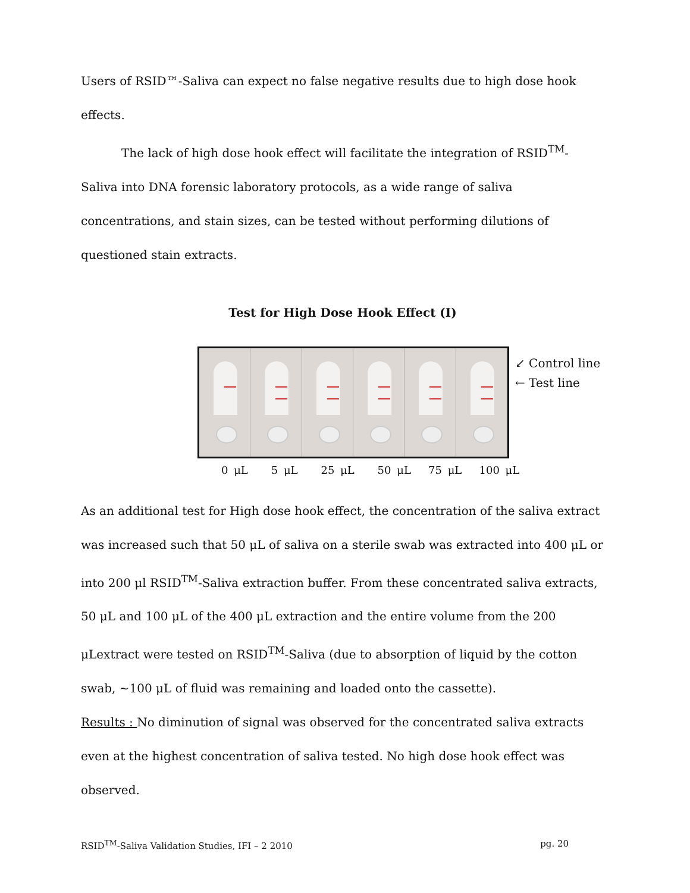Users of RSID™-Saliva can expect no false negative results due to high dose hook effects.
The lack of high dose hook effect will facilitate the integration of RSID<sup>TM</sup>-Saliva into DNA forensic laboratory protocols, as a wide range of saliva concentrations, and stain sizes, can be tested without performing dilutions of questioned stain extracts.
Test for High Dose Hook Effect (I)
↙ Control line
← Test line
0 μL 5 μL 25 μL 50 μL 75 μL 100 μL
As an additional test for High dose hook effect, the concentration of the saliva extract was increased such that 50 μL of saliva on a sterile swab was extracted into 400 μL or into 200 μl RSID<sup>TM</sup>-Saliva extraction buffer. From these concentrated saliva extracts, 50 μL and 100 μL of the 400 μL extraction and the entire volume from the 200 μLextract were tested on RSID<sup>TM</sup>-Saliva (due to absorption of liquid by the cotton swab, ~100 μL of fluid was remaining and loaded onto the cassette).
Results : No diminution of signal was observed for the concentrated saliva extracts even at the highest concentration of saliva tested. No high dose hook effect was observed.
RSID<sup>TM</sup>-Saliva Validation Studies, IFI – 2 2010 pg. 20